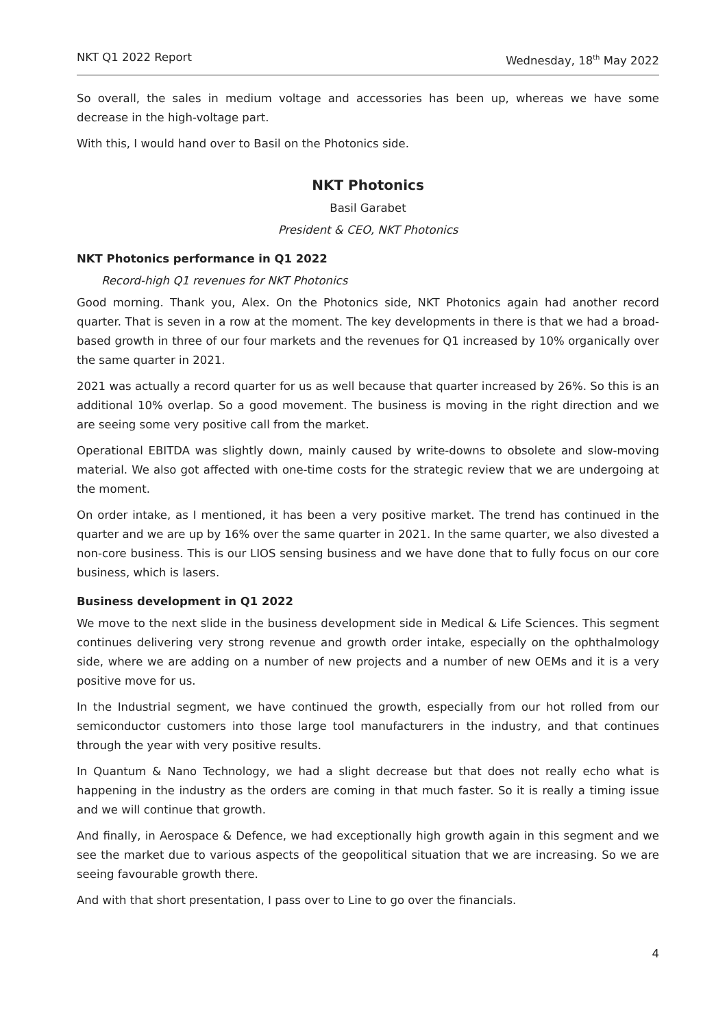NKT Q1 2022 Report Wednesday, 18<sup>th</sup> May 2022
So overall, the sales in medium voltage and accessories has been up, whereas we have some decrease in the high-voltage part.
With this, I would hand over to Basil on the Photonics side.
NKT Photonics
Basil Garabet
President & CEO, NKT Photonics
NKT Photonics performance in Q1 2022
Record-high Q1 revenues for NKT Photonics
Good morning. Thank you, Alex. On the Photonics side, NKT Photonics again had another record quarter. That is seven in a row at the moment. The key developments in there is that we had a broad-based growth in three of our four markets and the revenues for Q1 increased by 10% organically over the same quarter in 2021.
2021 was actually a record quarter for us as well because that quarter increased by 26%. So this is an additional 10% overlap. So a good movement. The business is moving in the right direction and we are seeing some very positive call from the market.
Operational EBITDA was slightly down, mainly caused by write-downs to obsolete and slow-moving material. We also got affected with one-time costs for the strategic review that we are undergoing at the moment.
On order intake, as I mentioned, it has been a very positive market. The trend has continued in the quarter and we are up by 16% over the same quarter in 2021. In the same quarter, we also divested a non-core business. This is our LIOS sensing business and we have done that to fully focus on our core business, which is lasers.
Business development in Q1 2022
We move to the next slide in the business development side in Medical & Life Sciences. This segment continues delivering very strong revenue and growth order intake, especially on the ophthalmology side, where we are adding on a number of new projects and a number of new OEMs and it is a very positive move for us.
In the Industrial segment, we have continued the growth, especially from our hot rolled from our semiconductor customers into those large tool manufacturers in the industry, and that continues through the year with very positive results.
In Quantum & Nano Technology, we had a slight decrease but that does not really echo what is happening in the industry as the orders are coming in that much faster. So it is really a timing issue and we will continue that growth.
And finally, in Aerospace & Defence, we had exceptionally high growth again in this segment and we see the market due to various aspects of the geopolitical situation that we are increasing. So we are seeing favourable growth there.
And with that short presentation, I pass over to Line to go over the financials.
4